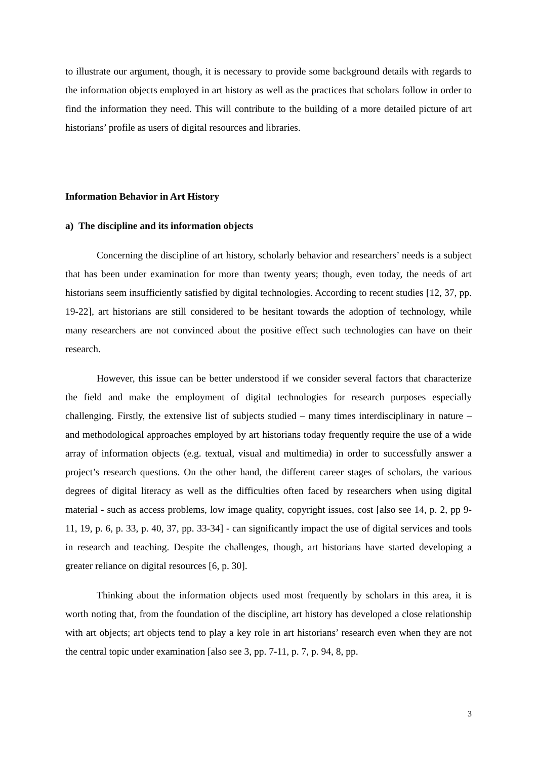to illustrate our argument, though, it is necessary to provide some background details with regards to the information objects employed in art history as well as the practices that scholars follow in order to find the information they need. This will contribute to the building of a more detailed picture of art historians’ profile as users of digital resources and libraries.
Information Behavior in Art History
a) The discipline and its information objects
Concerning the discipline of art history, scholarly behavior and researchers’ needs is a subject that has been under examination for more than twenty years; though, even today, the needs of art historians seem insufficiently satisfied by digital technologies. According to recent studies [12, 37, pp. 19-22], art historians are still considered to be hesitant towards the adoption of technology, while many researchers are not convinced about the positive effect such technologies can have on their research.
However, this issue can be better understood if we consider several factors that characterize the field and make the employment of digital technologies for research purposes especially challenging. Firstly, the extensive list of subjects studied – many times interdisciplinary in nature – and methodological approaches employed by art historians today frequently require the use of a wide array of information objects (e.g. textual, visual and multimedia) in order to successfully answer a project’s research questions. On the other hand, the different career stages of scholars, the various degrees of digital literacy as well as the difficulties often faced by researchers when using digital material - such as access problems, low image quality, copyright issues, cost [also see 14, p. 2, pp 9-11, 19, p. 6, p. 33, p. 40, 37, pp. 33-34] - can significantly impact the use of digital services and tools in research and teaching. Despite the challenges, though, art historians have started developing a greater reliance on digital resources [6, p. 30].
Thinking about the information objects used most frequently by scholars in this area, it is worth noting that, from the foundation of the discipline, art history has developed a close relationship with art objects; art objects tend to play a key role in art historians’ research even when they are not the central topic under examination [also see 3, pp. 7-11, p. 7, p. 94, 8, pp.
3